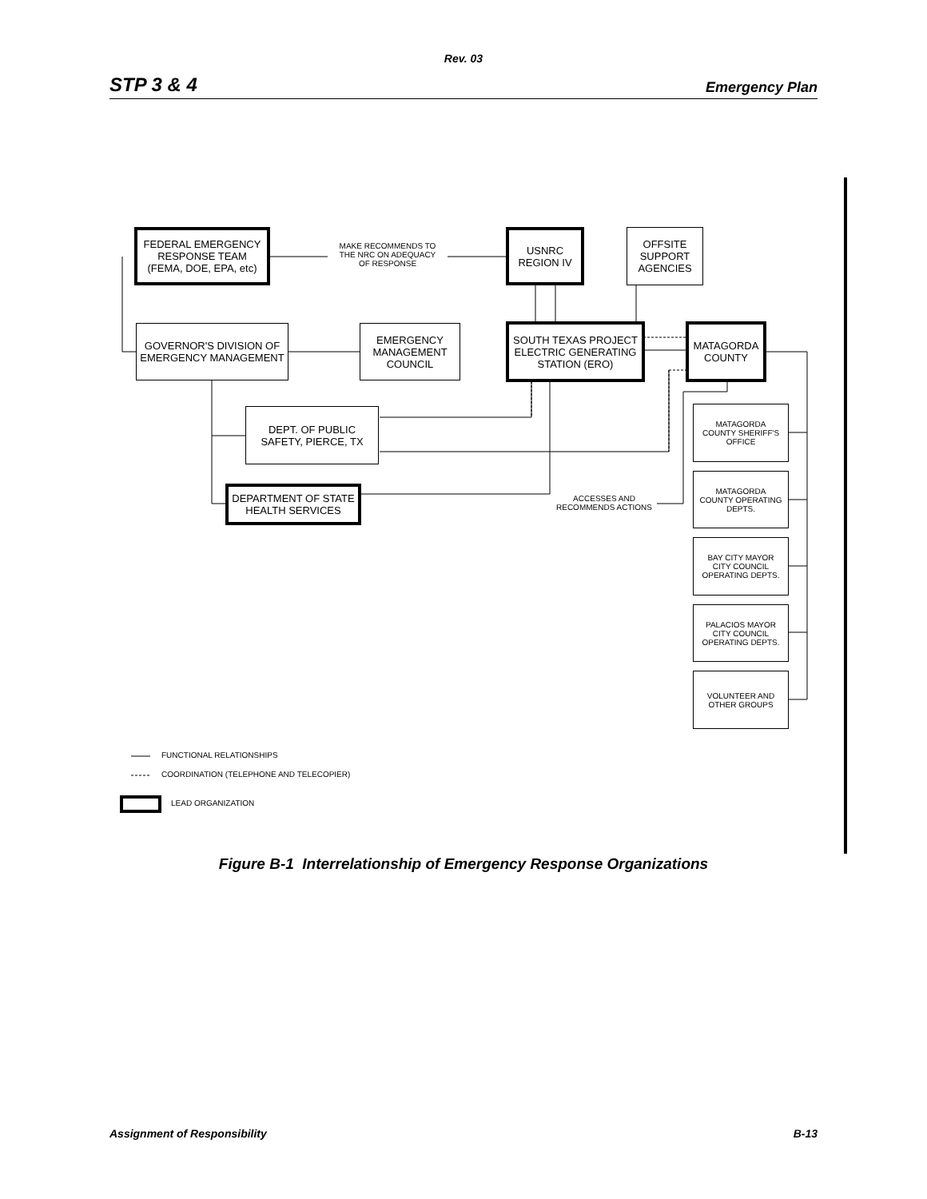Rev. 03
STP 3 & 4 Emergency Plan
FEDERAL EMERGENCY
RESPONSE TEAM
(FEMA, DOE, EPA, etc)
MAKE RECOMMENDS TO
THE NRC ON ADEQUACY
OF RESPONSE
USNRC
REGION IV
OFFSITE
SUPPORT
AGENCIES
GOVERNOR'S DIVISION OF
EMERGENCY MANAGEMENT
EMERGENCY
MANAGEMENT
COUNCIL
SOUTH TEXAS PROJECT
ELECTRIC GENERATING
STATION (ERO)
MATAGORDA
COUNTY
DEPT. OF PUBLIC
SAFETY, PIERCE, TX
DEPARTMENT OF STATE
HEALTH SERVICES
ACCESSES AND
RECOMMENDS ACTIONS
MATAGORDA
COUNTY SHERIFF'S
OFFICE
MATAGORDA
COUNTY OPERATING
DEPTS.
BAY CITY MAYOR
CITY COUNCIL
OPERATING DEPTS.
PALACIOS MAYOR
CITY COUNCIL
OPERATING DEPTS.
VOLUNTEER AND
OTHER GROUPS
FUNCTIONAL RELATIONSHIPS
COORDINATION (TELEPHONE AND TELECOPIER)
LEAD ORGANIZATION
Figure B-1 Interrelationship of Emergency Response Organizations
Assignment of Responsibility B-13